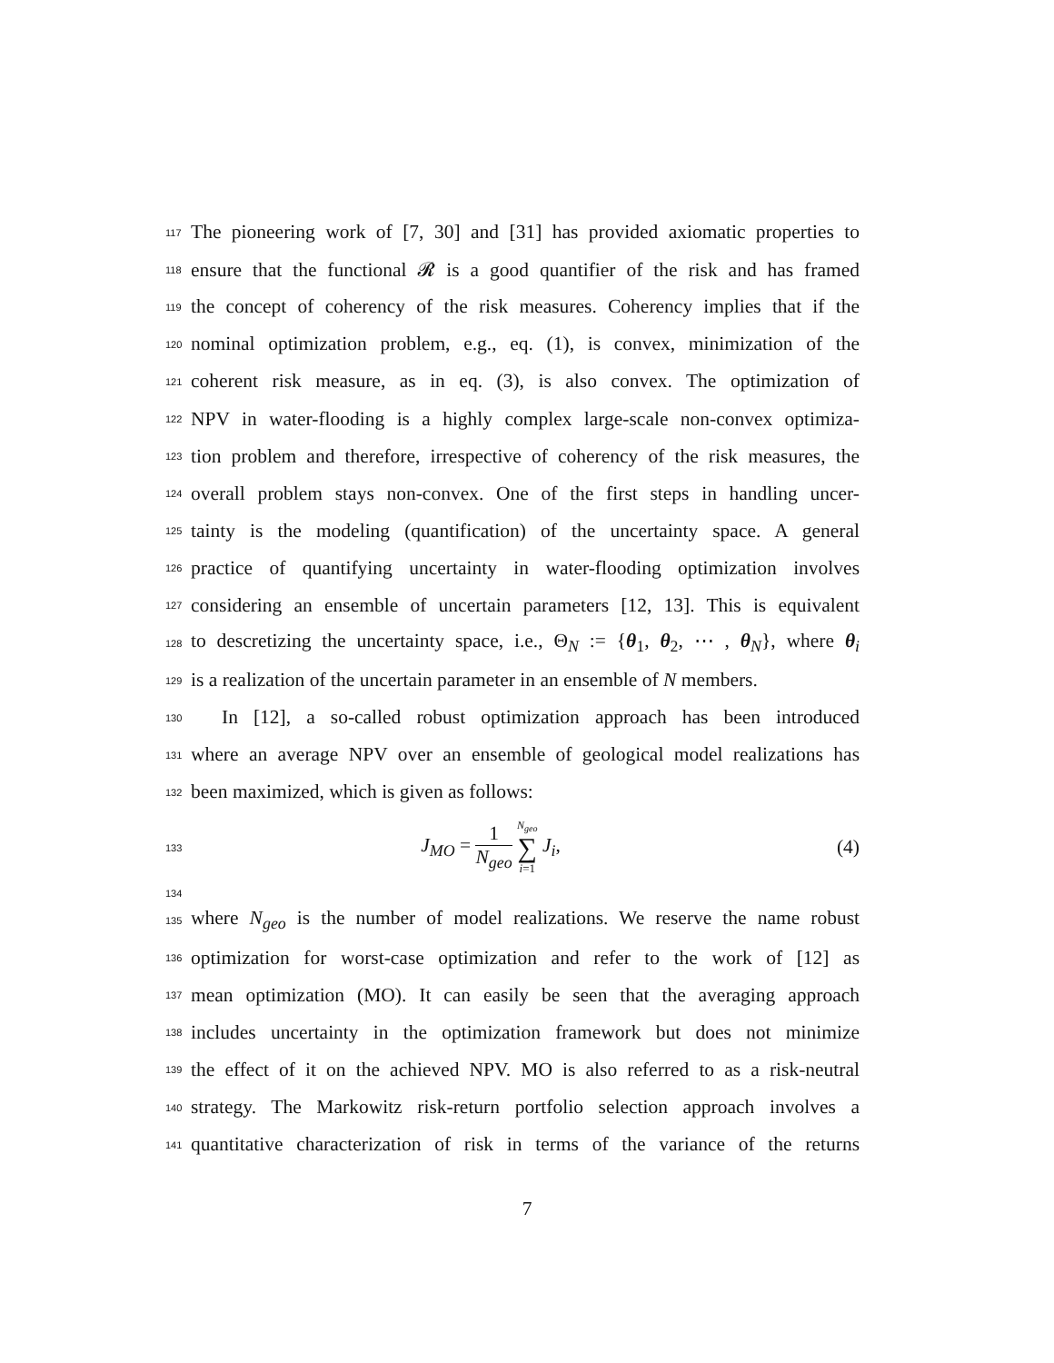117
The pioneering work of [7, 30] and [31] has provided axiomatic properties to
118
ensure that the functional 𝓡 is a good quantifier of the risk and has framed
119
the concept of coherency of the risk measures. Coherency implies that if the
120
nominal optimization problem, e.g., eq. (1), is convex, minimization of the
121
coherent risk measure, as in eq. (3), is also convex. The optimization of
122
NPV in water-flooding is a highly complex large-scale non-convex optimiza-
123
tion problem and therefore, irrespective of coherency of the risk measures, the
124
overall problem stays non-convex. One of the first steps in handling uncer-
125
tainty is the modeling (quantification) of the uncertainty space. A general
126
practice of quantifying uncertainty in water-flooding optimization involves
127
considering an ensemble of uncertain parameters [12, 13]. This is equivalent
128
to descretizing the uncertainty space, i.e., Θ<sub>N</sub> := {θ<sub>1</sub>, θ<sub>2</sub>, ⋯ , θ<sub>N</sub>}, where θ<sub>i</sub>
129
is a realization of the uncertain parameter in an ensemble of N members.
130
In [12], a so-called robust optimization approach has been introduced
131
where an average NPV over an ensemble of geological model realizations has
132
been maximized, which is given as follows:
133
J<sub>MO</sub> = 1 N<sub>geo</sub> N<sub>geo</sub> ∑ i=1 J<sub>i</sub>, (4)
134
135
where N<sub>geo</sub> is the number of model realizations. We reserve the name robust
136
optimization for worst-case optimization and refer to the work of [12] as
137
mean optimization (MO). It can easily be seen that the averaging approach
138
includes uncertainty in the optimization framework but does not minimize
139
the effect of it on the achieved NPV. MO is also referred to as a risk-neutral
140
strategy. The Markowitz risk-return portfolio selection approach involves a
141
quantitative characterization of risk in terms of the variance of the returns
7